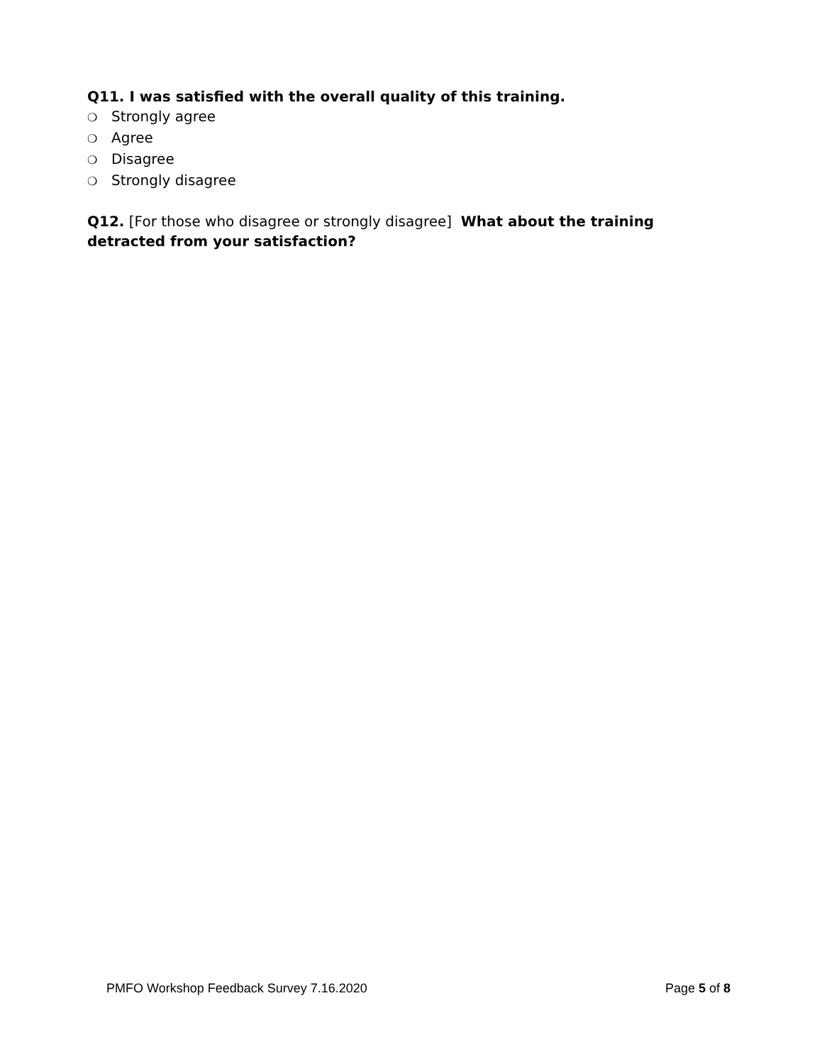Q11. I was satisfied with the overall quality of this training.
❍ Strongly agree
❍ Agree
❍ Disagree
❍ Strongly disagree
Q12. [For those who disagree or strongly disagree] What about the training detracted from your satisfaction?
PMFO Workshop Feedback Survey 7.16.2020 Page 5 of 8